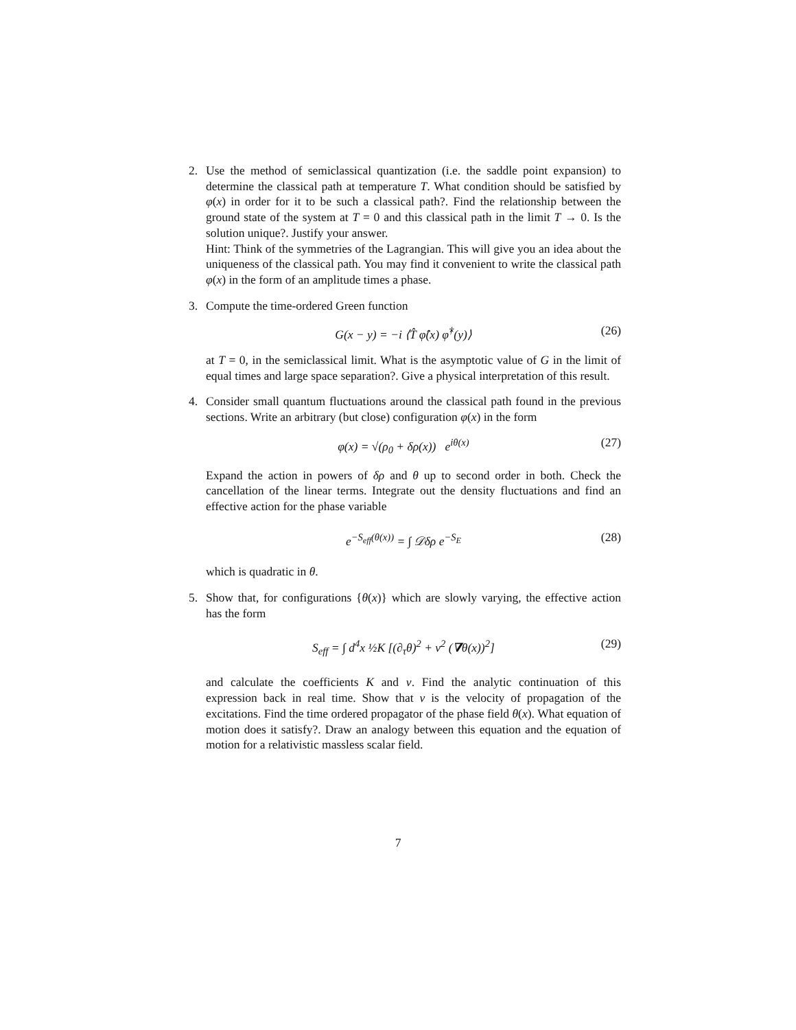2. Use the method of semiclassical quantization (i.e. the saddle point expansion) to determine the classical path at temperature T. What condition should be satisfied by φ(x) in order for it to be such a classical path?. Find the relationship between the ground state of the system at T = 0 and this classical path in the limit T → 0. Is the solution unique?. Justify your answer.
Hint: Think of the symmetries of the Lagrangian. This will give you an idea about the uniqueness of the classical path. You may find it convenient to write the classical path φ(x) in the form of an amplitude times a phase.
3. Compute the time-ordered Green function
G(x − y) = −i ⟨T̂ φ̂(x) φ̂<sup>†</sup>(y)⟩ (26)
at T = 0, in the semiclassical limit. What is the asymptotic value of G in the limit of equal times and large space separation?. Give a physical interpretation of this result.
4. Consider small quantum fluctuations around the classical path found in the previous sections. Write an arbitrary (but close) configuration φ(x) in the form
φ(x) = √(ρ<sub>0</sub> + δρ(x)) e<sup>iθ(x)</sup> (27)
Expand the action in powers of δρ and θ up to second order in both. Check the cancellation of the linear terms. Integrate out the density fluctuations and find an effective action for the phase variable
e<sup>−S<sub>eff</sub>(θ(x))</sup> = ∫ 𝒟δρ e<sup>−S<sub>E</sub></sup> (28)
which is quadratic in θ.
5. Show that, for configurations {θ(x)} which are slowly varying, the effective action has the form
S<sub>eff</sub> = ∫ d<sup>4</sup>x ½K [(∂<sub>τ</sub>θ)<sup>2</sup> + v<sup>2</sup> (∇θ(x))<sup>2</sup>] (29)
and calculate the coefficients K and v. Find the analytic continuation of this expression back in real time. Show that v is the velocity of propagation of the excitations. Find the time ordered propagator of the phase field θ(x). What equation of motion does it satisfy?. Draw an analogy between this equation and the equation of motion for a relativistic massless scalar field.
7